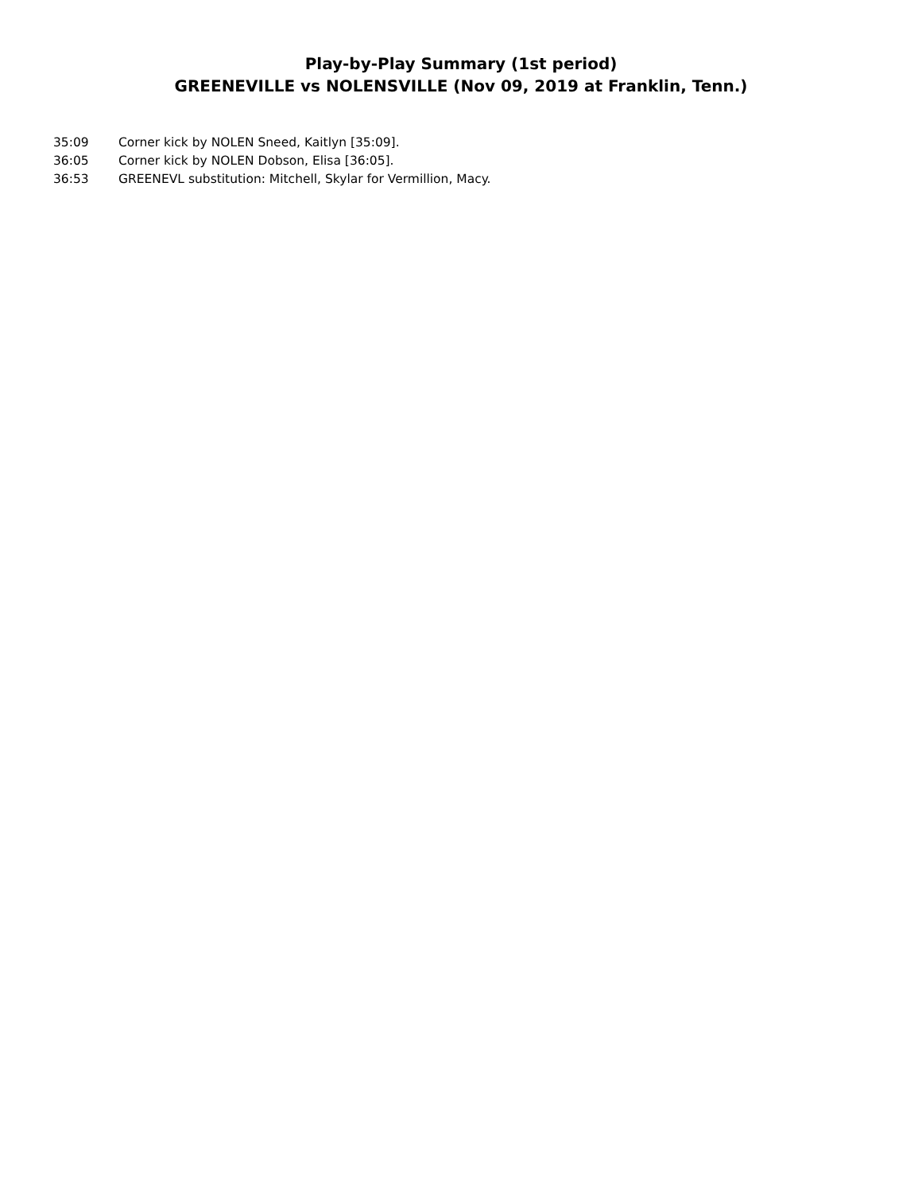Play-by-Play Summary (1st period)
GREENEVILLE vs NOLENSVILLE (Nov 09, 2019 at Franklin, Tenn.)
35:09 Corner kick by NOLEN Sneed, Kaitlyn [35:09].
36:05 Corner kick by NOLEN Dobson, Elisa [36:05].
36:53 GREENEVL substitution: Mitchell, Skylar for Vermillion, Macy.